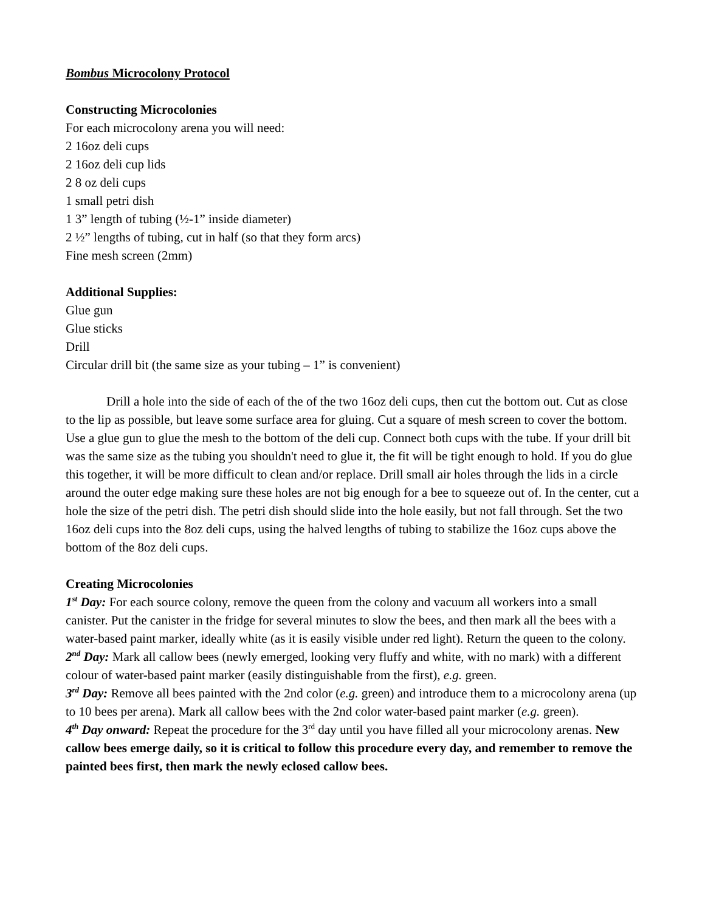Bombus Microcolony Protocol
Constructing Microcolonies
For each microcolony arena you will need:
2 16oz deli cups
2 16oz deli cup lids
2 8 oz deli cups
1 small petri dish
1 3” length of tubing (½-1” inside diameter)
2 ½” lengths of tubing, cut in half (so that they form arcs)
Fine mesh screen (2mm)
Additional Supplies:
Glue gun
Glue sticks
Drill
Circular drill bit (the same size as your tubing – 1” is convenient)
Drill a hole into the side of each of the of the two 16oz deli cups, then cut the bottom out. Cut as close to the lip as possible, but leave some surface area for gluing. Cut a square of mesh screen to cover the bottom. Use a glue gun to glue the mesh to the bottom of the deli cup. Connect both cups with the tube. If your drill bit was the same size as the tubing you shouldn't need to glue it, the fit will be tight enough to hold. If you do glue this together, it will be more difficult to clean and/or replace. Drill small air holes through the lids in a circle around the outer edge making sure these holes are not big enough for a bee to squeeze out of. In the center, cut a hole the size of the petri dish. The petri dish should slide into the hole easily, but not fall through. Set the two 16oz deli cups into the 8oz deli cups, using the halved lengths of tubing to stabilize the 16oz cups above the bottom of the 8oz deli cups.
Creating Microcolonies
1<sup>st</sup> Day: For each source colony, remove the queen from the colony and vacuum all workers into a small canister. Put the canister in the fridge for several minutes to slow the bees, and then mark all the bees with a water-based paint marker, ideally white (as it is easily visible under red light). Return the queen to the colony.
2<sup>nd</sup> Day: Mark all callow bees (newly emerged, looking very fluffy and white, with no mark) with a different colour of water-based paint marker (easily distinguishable from the first), e.g. green.
3<sup>rd</sup> Day: Remove all bees painted with the 2nd color (e.g. green) and introduce them to a microcolony arena (up to 10 bees per arena). Mark all callow bees with the 2nd color water-based paint marker (e.g. green).
4<sup>th</sup> Day onward: Repeat the procedure for the 3<sup>rd</sup> day until you have filled all your microcolony arenas. New callow bees emerge daily, so it is critical to follow this procedure every day, and remember to remove the painted bees first, then mark the newly eclosed callow bees.